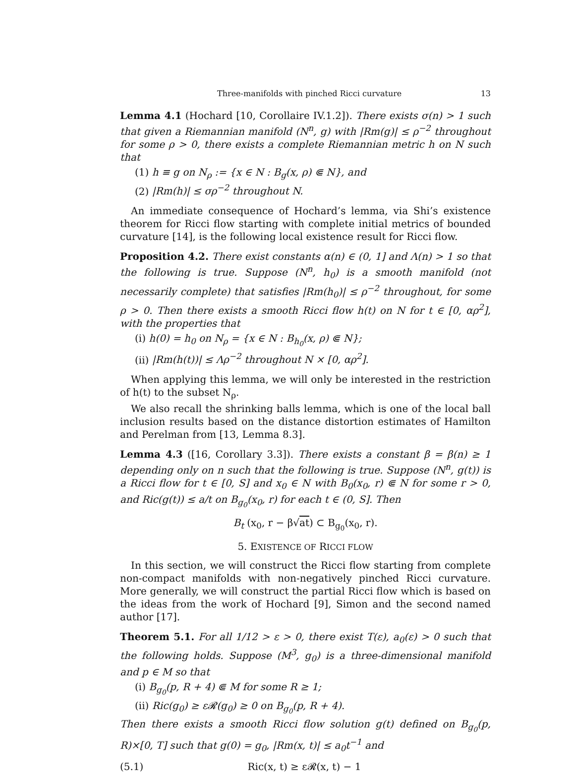Three-manifolds with pinched Ricci curvature 13
Lemma 4.1 (Hochard [10, Corollaire IV.1.2]). There exists σ(n) > 1 such that given a Riemannian manifold (N<sup>n</sup>, g) with |Rm(g)| ≤ ρ<sup>−2</sup> throughout for some ρ > 0, there exists a complete Riemannian metric h on N such that
(1) h ≡ g on N<sub>ρ</sub> := {x ∈ N : B<sub>g</sub>(x, ρ) ⋐ N}, and
(2) |Rm(h)| ≤ σρ<sup>−2</sup> throughout N.
An immediate consequence of Hochard’s lemma, via Shi’s existence theorem for Ricci flow starting with complete initial metrics of bounded curvature [14], is the following local existence result for Ricci flow.
Proposition 4.2. There exist constants α(n) ∈ (0, 1] and Λ(n) > 1 so that the following is true. Suppose (N<sup>n</sup>, h<sub>0</sub>) is a smooth manifold (not necessarily complete) that satisfies |Rm(h<sub>0</sub>)| ≤ ρ<sup>−2</sup> throughout, for some ρ > 0. Then there exists a smooth Ricci flow h(t) on N for t ∈ [0, αρ<sup>2</sup>], with the properties that
(i) h(0) = h<sub>0</sub> on N<sub>ρ</sub> = {x ∈ N : B<sub>h<sub>0</sub></sub>(x, ρ) ⋐ N};
(ii) |Rm(h(t))| ≤ Λρ<sup>−2</sup> throughout N × [0, αρ<sup>2</sup>].
When applying this lemma, we will only be interested in the restriction of h(t) to the subset N<sub>ρ</sub>.
We also recall the shrinking balls lemma, which is one of the local ball inclusion results based on the distance distortion estimates of Hamilton and Perelman from [13, Lemma 8.3].
Lemma 4.3 ([16, Corollary 3.3]). There exists a constant β = β(n) ≥ 1 depending only on n such that the following is true. Suppose (N<sup>n</sup>, g(t)) is a Ricci flow for t ∈ [0, S] and x<sub>0</sub> ∈ N with B<sub>0</sub>(x<sub>0</sub>, r) ⋐ N for some r > 0, and Ric(g(t)) ≤ a/t on B<sub>g<sub>0</sub></sub>(x<sub>0</sub>, r) for each t ∈ (0, S]. Then
B<sub>t</sub> (x<sub>0</sub>, r − β√at) ⊂ B<sub>g<sub>0</sub></sub>(x<sub>0</sub>, r).
5. EXISTENCE OF RICCI FLOW
In this section, we will construct the Ricci flow starting from complete non-compact manifolds with non-negatively pinched Ricci curvature. More generally, we will construct the partial Ricci flow which is based on the ideas from the work of Hochard [9], Simon and the second named author [17].
Theorem 5.1. For all 1/12 > ε > 0, there exist T(ε), a<sub>0</sub>(ε) > 0 such that the following holds. Suppose (M<sup>3</sup>, g<sub>0</sub>) is a three-dimensional manifold and p ∈ M so that
(i) B<sub>g<sub>0</sub></sub>(p, R + 4) ⋐ M for some R ≥ 1;
(ii) Ric(g<sub>0</sub>) ≥ ε𝓡(g<sub>0</sub>) ≥ 0 on B<sub>g<sub>0</sub></sub>(p, R + 4).
Then there exists a smooth Ricci flow solution g(t) defined on B<sub>g<sub>0</sub></sub>(p, R)×[0, T] such that g(0) = g<sub>0</sub>, |Rm(x, t)| ≤ a<sub>0</sub>t<sup>−1</sup> and
(5.1) Ric(x, t) ≥ ε𝓡(x, t) − 1